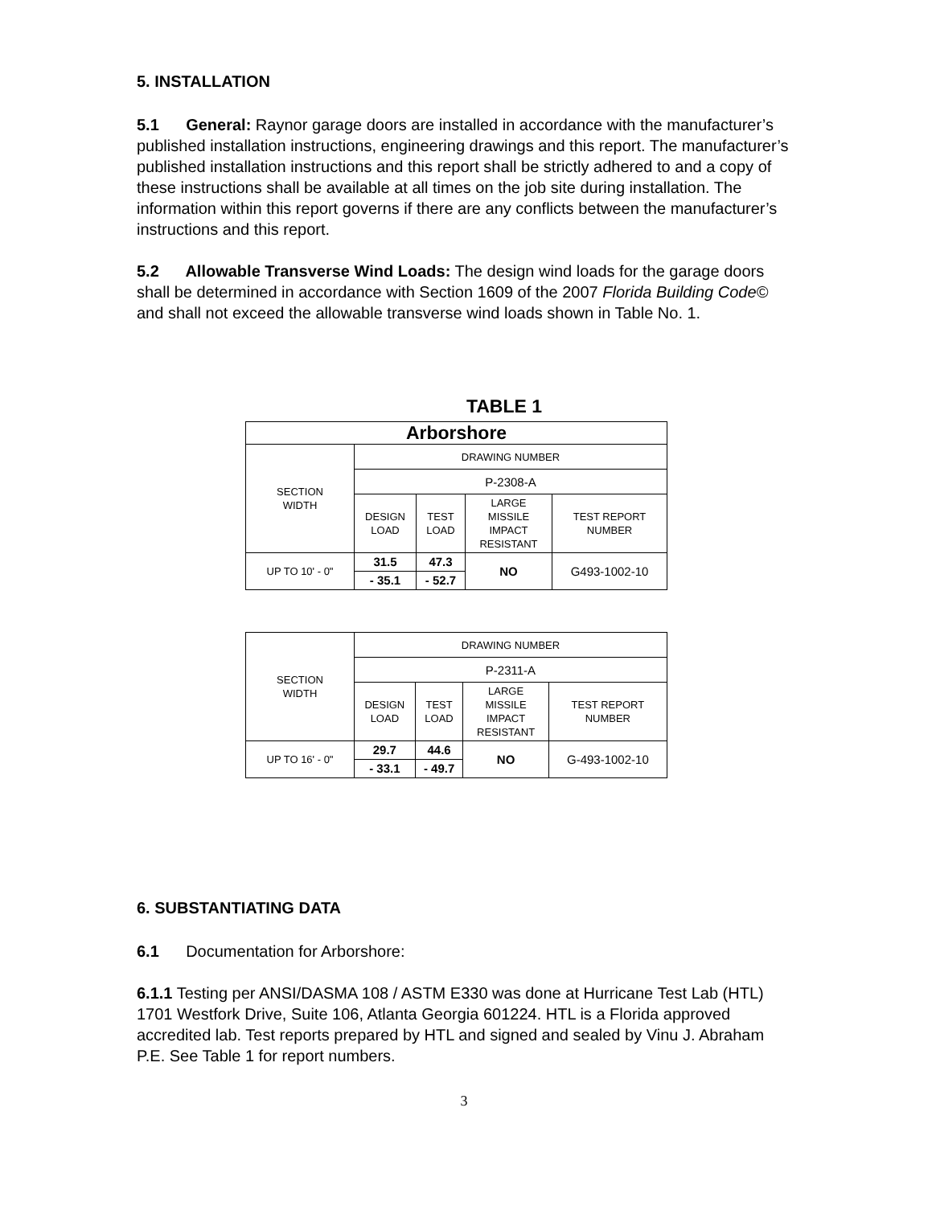5. INSTALLATION
5.1 General: Raynor garage doors are installed in accordance with the manufacturer’s published installation instructions, engineering drawings and this report. The manufacturer’s published installation instructions and this report shall be strictly adhered to and a copy of these instructions shall be available at all times on the job site during installation. The information within this report governs if there are any conflicts between the manufacturer’s instructions and this report.
5.2 Allowable Transverse Wind Loads: The design wind loads for the garage doors shall be determined in accordance with Section 1609 of the 2007 Florida Building Code© and shall not exceed the allowable transverse wind loads shown in Table No. 1.
TABLE 1
| Arborshore | | | | |
| --- | --- | --- | --- | --- |
| SECTION WIDTH | DRAWING NUMBER | | | |
| | P-2308-A | | | |
| | DESIGN LOAD | TEST LOAD | LARGE MISSILE IMPACT RESISTANT | TEST REPORT NUMBER |
| UP TO 10' - 0" | 31.5 | 47.3 | NO | G493-1002-10 |
| | - 35.1 | - 52.7 | | |
| SECTION WIDTH | DRAWING NUMBER | | | |
| --- | --- | --- | --- | --- |
| | P-2311-A | | | |
| | DESIGN LOAD | TEST LOAD | LARGE MISSILE IMPACT RESISTANT | TEST REPORT NUMBER |
| UP TO 16' - 0" | 29.7 | 44.6 | NO | G-493-1002-10 |
| | - 33.1 | - 49.7 | | |
6. SUBSTANTIATING DATA
6.1 Documentation for Arborshore:
6.1.1 Testing per ANSI/DASMA 108 / ASTM E330 was done at Hurricane Test Lab (HTL) 1701 Westfork Drive, Suite 106, Atlanta Georgia 601224. HTL is a Florida approved accredited lab. Test reports prepared by HTL and signed and sealed by Vinu J. Abraham P.E. See Table 1 for report numbers.
3